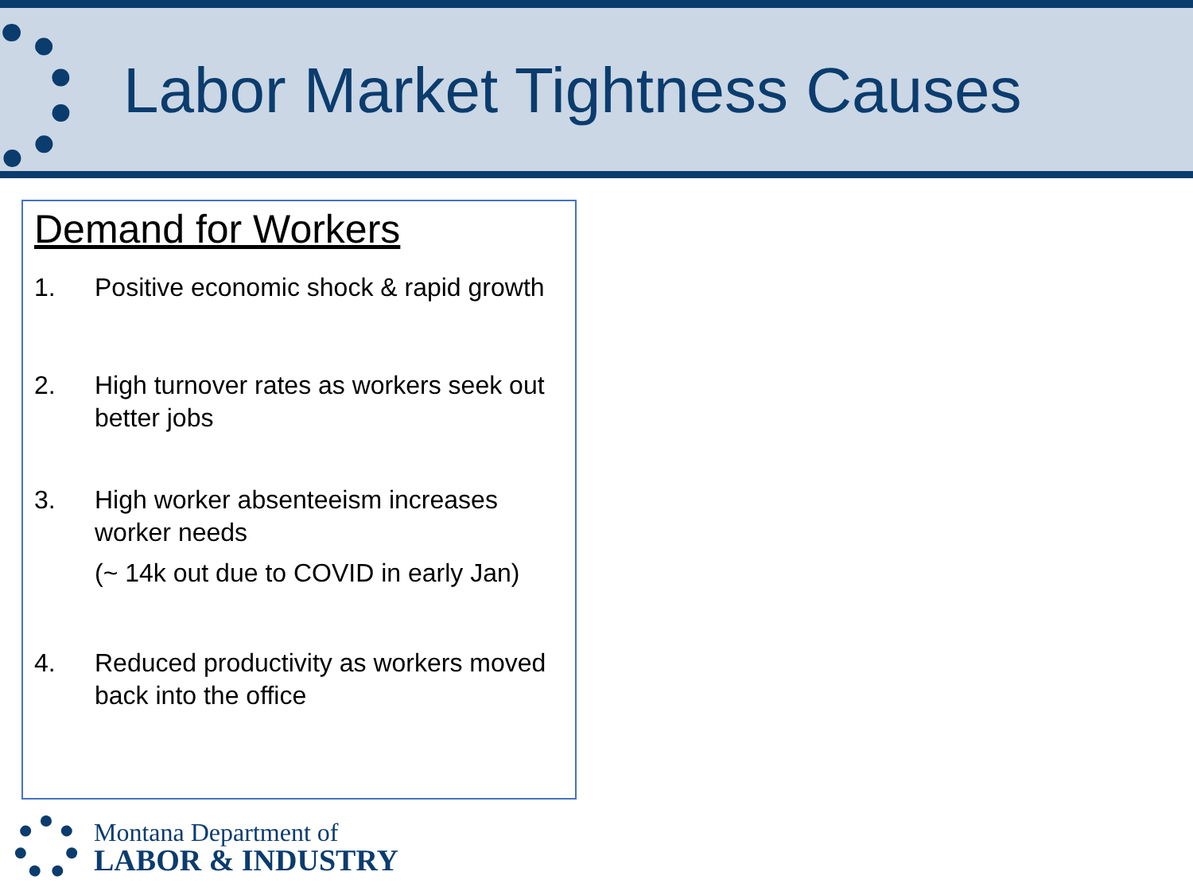Labor Market Tightness Causes
Demand for Workers
1. Positive economic shock & rapid growth
2. High turnover rates as workers seek out better jobs
3. High worker absenteeism increases worker needs
(~ 14k out due to COVID in early Jan)
4. Reduced productivity as workers moved back into the office
Montana Department of
LABOR & INDUSTRY